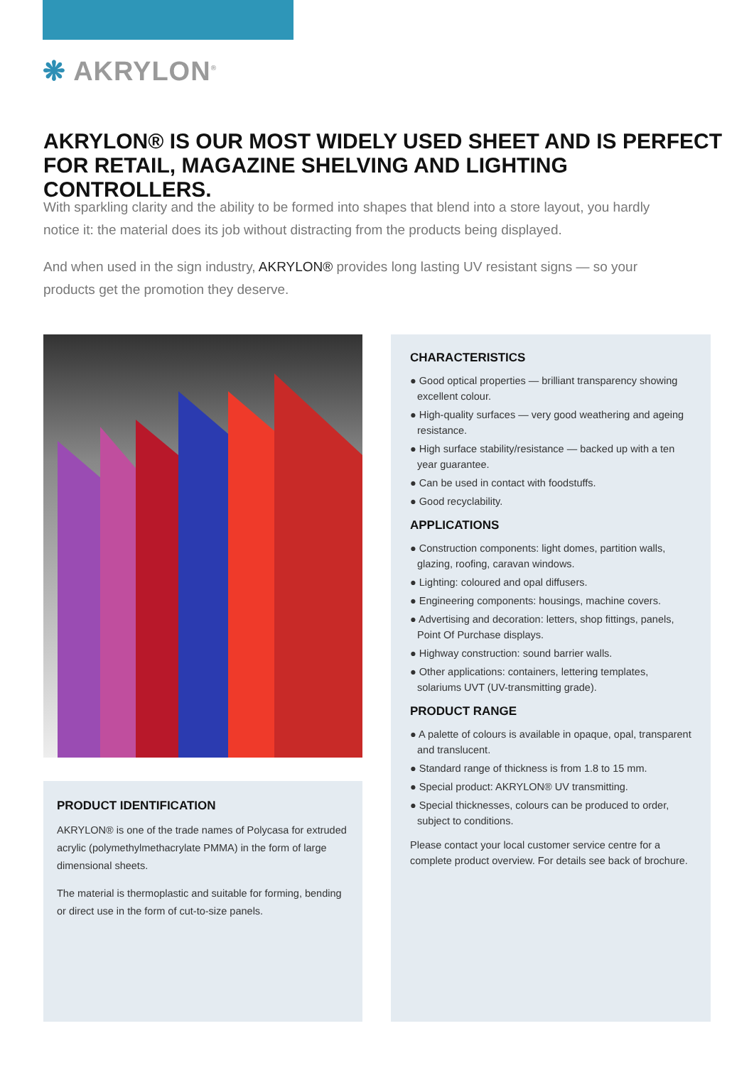❋ AKRYLON<sup>®</sup>
AKRYLON® IS OUR MOST WIDELY USED SHEET AND IS PERFECT FOR RETAIL, MAGAZINE SHELVING AND LIGHTING CONTROLLERS.
With sparkling clarity and the ability to be formed into shapes that blend into a store layout, you hardly notice it: the material does its job without distracting from the products being displayed.
And when used in the sign industry, AKRYLON® provides long lasting UV resistant signs — so your products get the promotion they deserve.
PRODUCT IDENTIFICATION
AKRYLON® is one of the trade names of Polycasa for extruded acrylic (polymethylmethacrylate PMMA) in the form of large dimensional sheets.
The material is thermoplastic and suitable for forming, bending or direct use in the form of cut-to-size panels.
CHARACTERISTICS
● Good optical properties — brilliant transparency showing excellent colour.
● High-quality surfaces — very good weathering and ageing resistance.
● High surface stability/resistance — backed up with a ten year guarantee.
● Can be used in contact with foodstuffs.
● Good recyclability.
APPLICATIONS
● Construction components: light domes, partition walls, glazing, roofing, caravan windows.
● Lighting: coloured and opal diffusers.
● Engineering components: housings, machine covers.
● Advertising and decoration: letters, shop fittings, panels, Point Of Purchase displays.
● Highway construction: sound barrier walls.
● Other applications: containers, lettering templates, solariums UVT (UV-transmitting grade).
PRODUCT RANGE
● A palette of colours is available in opaque, opal, transparent and translucent.
● Standard range of thickness is from 1.8 to 15 mm.
● Special product: AKRYLON® UV transmitting.
● Special thicknesses, colours can be produced to order, subject to conditions.
Please contact your local customer service centre for a complete product overview. For details see back of brochure.